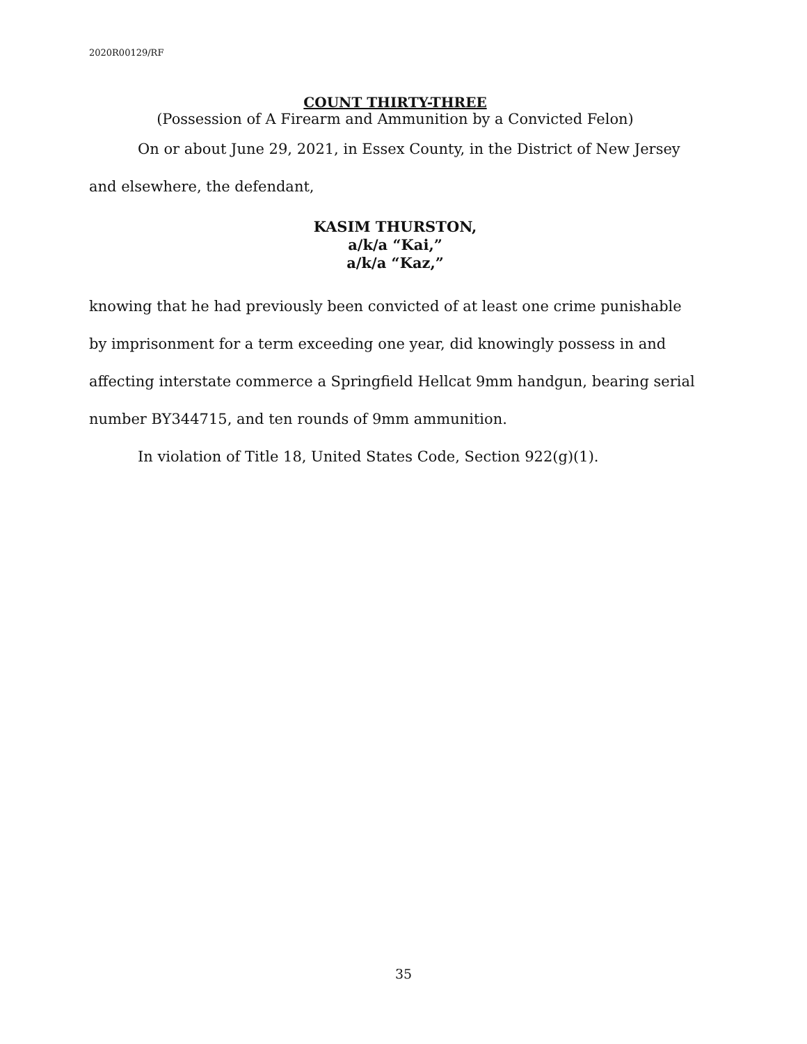2020R00129/RF
COUNT THIRTY-THREE
(Possession of A Firearm and Ammunition by a Convicted Felon)
On or about June 29, 2021, in Essex County, in the District of New Jersey and elsewhere, the defendant,
KASIM THURSTON,
a/k/a “Kai,”
a/k/a “Kaz,”
knowing that he had previously been convicted of at least one crime punishable by imprisonment for a term exceeding one year, did knowingly possess in and affecting interstate commerce a Springfield Hellcat 9mm handgun, bearing serial number BY344715, and ten rounds of 9mm ammunition.
In violation of Title 18, United States Code, Section 922(g)(1).
35